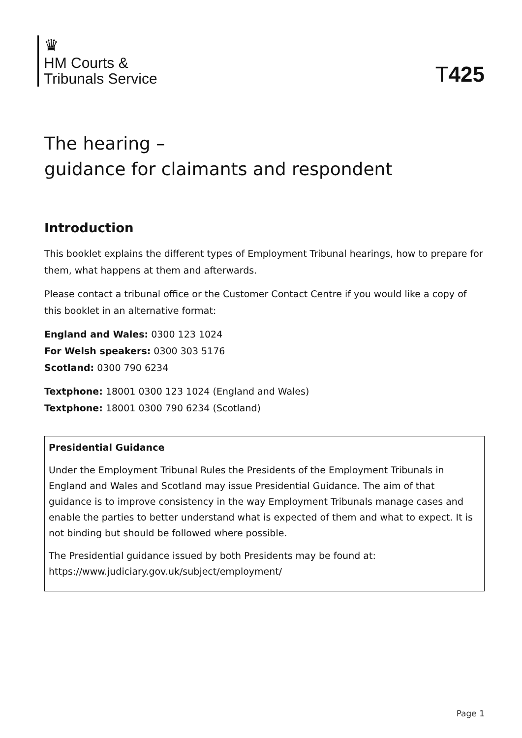♛
HM Courts &
Tribunals Service
T425
The hearing –
guidance for claimants and respondent
Introduction
This booklet explains the different types of Employment Tribunal hearings, how to prepare for them, what happens at them and afterwards.
Please contact a tribunal office or the Customer Contact Centre if you would like a copy of this booklet in an alternative format:
England and Wales: 0300 123 1024
For Welsh speakers: 0300 303 5176
Scotland: 0300 790 6234
Textphone: 18001 0300 123 1024 (England and Wales)
Textphone: 18001 0300 790 6234 (Scotland)
Presidential Guidance
Under the Employment Tribunal Rules the Presidents of the Employment Tribunals in England and Wales and Scotland may issue Presidential Guidance. The aim of that guidance is to improve consistency in the way Employment Tribunals manage cases and enable the parties to better understand what is expected of them and what to expect. It is not binding but should be followed where possible.
The Presidential guidance issued by both Presidents may be found at:
https://www.judiciary.gov.uk/subject/employment/
Page 1